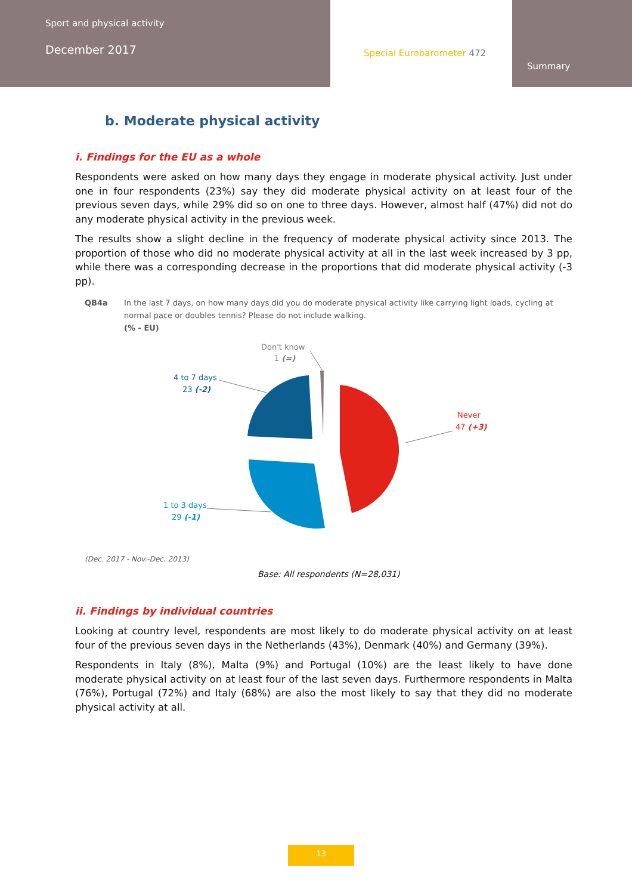Sport and physical activity
December 2017
Special Eurobarometer 472
Summary
b. Moderate physical activity
i. Findings for the EU as a whole
Respondents were asked on how many days they engage in moderate physical activity. Just under one in four respondents (23%) say they did moderate physical activity on at least four of the previous seven days, while 29% did so on one to three days. However, almost half (47%) did not do any moderate physical activity in the previous week.
The results show a slight decline in the frequency of moderate physical activity since 2013. The proportion of those who did no moderate physical activity at all in the last week increased by 3 pp, while there was a corresponding decrease in the proportions that did moderate physical activity (-3 pp).
QB4a In the last 7 days, on how many days did you do moderate physical activity like carrying light loads, cycling at normal pace or doubles tennis? Please do not include walking.
(% - EU)
Don't know
1 (=)
4 to 7 days
23 (-2)
Never
47 (+3)
1 to 3 days
29 (-1)
(Dec. 2017 - Nov.-Dec. 2013)
Base: All respondents (N=28,031)
ii. Findings by individual countries
Looking at country level, respondents are most likely to do moderate physical activity on at least four of the previous seven days in the Netherlands (43%), Denmark (40%) and Germany (39%).
Respondents in Italy (8%), Malta (9%) and Portugal (10%) are the least likely to have done moderate physical activity on at least four of the last seven days. Furthermore respondents in Malta (76%), Portugal (72%) and Italy (68%) are also the most likely to say that they did no moderate physical activity at all.
13